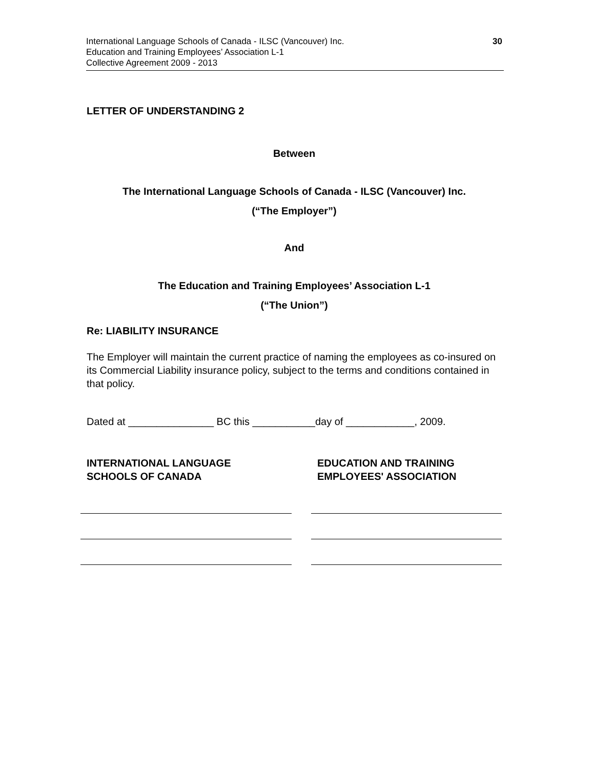International Language Schools of Canada - ILSC (Vancouver) Inc.
Education and Training Employees’ Association L-1
Collective Agreement 2009 - 2013
30
LETTER OF UNDERSTANDING 2
Between
The International Language Schools of Canada - ILSC (Vancouver) Inc.
(“The Employer”)
And
The Education and Training Employees’ Association L-1
(“The Union”)
Re: LIABILITY INSURANCE
The Employer will maintain the current practice of naming the employees as co-insured on its Commercial Liability insurance policy, subject to the terms and conditions contained in that policy.
Dated at _______________ BC this ___________day of ____________, 2009.
INTERNATIONAL LANGUAGE
SCHOOLS OF CANADA
EDUCATION AND TRAINING
EMPLOYEES' ASSOCIATION